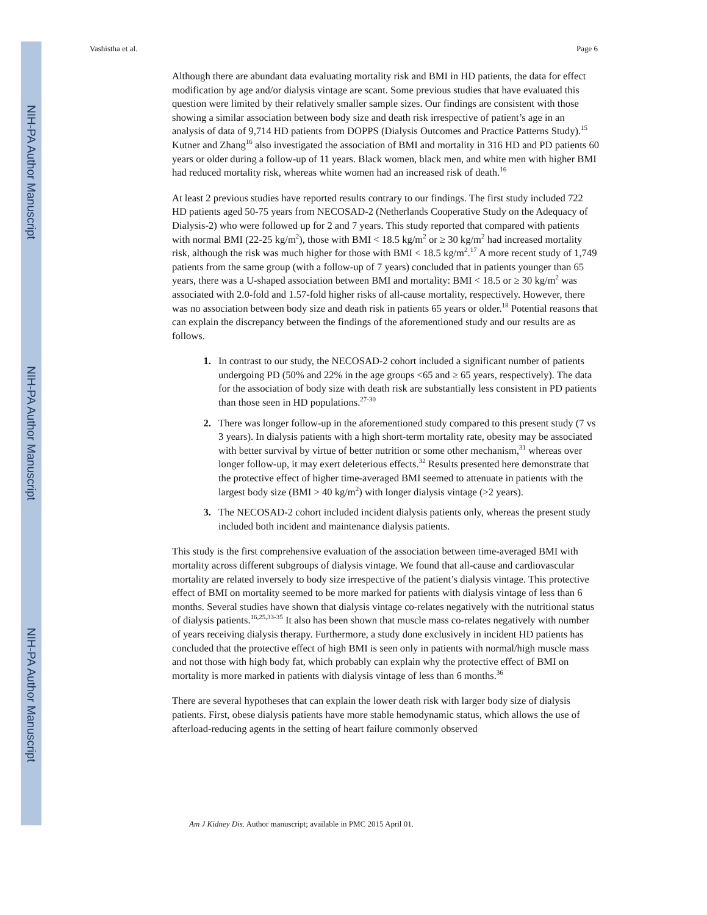NIH-PA Author Manuscript
NIH-PA Author Manuscript
NIH-PA Author Manuscript
Vashistha et al. Page 6
Although there are abundant data evaluating mortality risk and BMI in HD patients, the data for effect modification by age and/or dialysis vintage are scant. Some previous studies that have evaluated this question were limited by their relatively smaller sample sizes. Our findings are consistent with those showing a similar association between body size and death risk irrespective of patient’s age in an analysis of data of 9,714 HD patients from DOPPS (Dialysis Outcomes and Practice Patterns Study).<sup>15</sup> Kutner and Zhang<sup>16</sup> also investigated the association of BMI and mortality in 316 HD and PD patients 60 years or older during a follow-up of 11 years. Black women, black men, and white men with higher BMI had reduced mortality risk, whereas white women had an increased risk of death.<sup>16</sup>
At least 2 previous studies have reported results contrary to our findings. The first study included 722 HD patients aged 50-75 years from NECOSAD-2 (Netherlands Cooperative Study on the Adequacy of Dialysis-2) who were followed up for 2 and 7 years. This study reported that compared with patients with normal BMI (22-25 kg/m<sup>2</sup>), those with BMI < 18.5 kg/m<sup>2</sup> or ≥ 30 kg/m<sup>2</sup> had increased mortality risk, although the risk was much higher for those with BMI < 18.5 kg/m<sup>2</sup>.<sup>17</sup> A more recent study of 1,749 patients from the same group (with a follow-up of 7 years) concluded that in patients younger than 65 years, there was a U-shaped association between BMI and mortality: BMI < 18.5 or ≥ 30 kg/m<sup>2</sup> was associated with 2.0-fold and 1.57-fold higher risks of all-cause mortality, respectively. However, there was no association between body size and death risk in patients 65 years or older.<sup>18</sup> Potential reasons that can explain the discrepancy between the findings of the aforementioned study and our results are as follows.
In contrast to our study, the NECOSAD-2 cohort included a significant number of patients undergoing PD (50% and 22% in the age groups <65 and ≥ 65 years, respectively). The data for the association of body size with death risk are substantially less consistent in PD patients than those seen in HD populations.<sup>27-30</sup>
There was longer follow-up in the aforementioned study compared to this present study (7 vs 3 years). In dialysis patients with a high short-term mortality rate, obesity may be associated with better survival by virtue of better nutrition or some other mechanism,<sup>31</sup> whereas over longer follow-up, it may exert deleterious effects.<sup>32</sup> Results presented here demonstrate that the protective effect of higher time-averaged BMI seemed to attenuate in patients with the largest body size (BMI > 40 kg/m<sup>2</sup>) with longer dialysis vintage (>2 years).
The NECOSAD-2 cohort included incident dialysis patients only, whereas the present study included both incident and maintenance dialysis patients.
This study is the first comprehensive evaluation of the association between time-averaged BMI with mortality across different subgroups of dialysis vintage. We found that all-cause and cardiovascular mortality are related inversely to body size irrespective of the patient’s dialysis vintage. This protective effect of BMI on mortality seemed to be more marked for patients with dialysis vintage of less than 6 months. Several studies have shown that dialysis vintage co-relates negatively with the nutritional status of dialysis patients.<sup>16,25,33-35</sup> It also has been shown that muscle mass co-relates negatively with number of years receiving dialysis therapy. Furthermore, a study done exclusively in incident HD patients has concluded that the protective effect of high BMI is seen only in patients with normal/high muscle mass and not those with high body fat, which probably can explain why the protective effect of BMI on mortality is more marked in patients with dialysis vintage of less than 6 months.<sup>36</sup>
There are several hypotheses that can explain the lower death risk with larger body size of dialysis patients. First, obese dialysis patients have more stable hemodynamic status, which allows the use of afterload-reducing agents in the setting of heart failure commonly observed
Am J Kidney Dis. Author manuscript; available in PMC 2015 April 01.